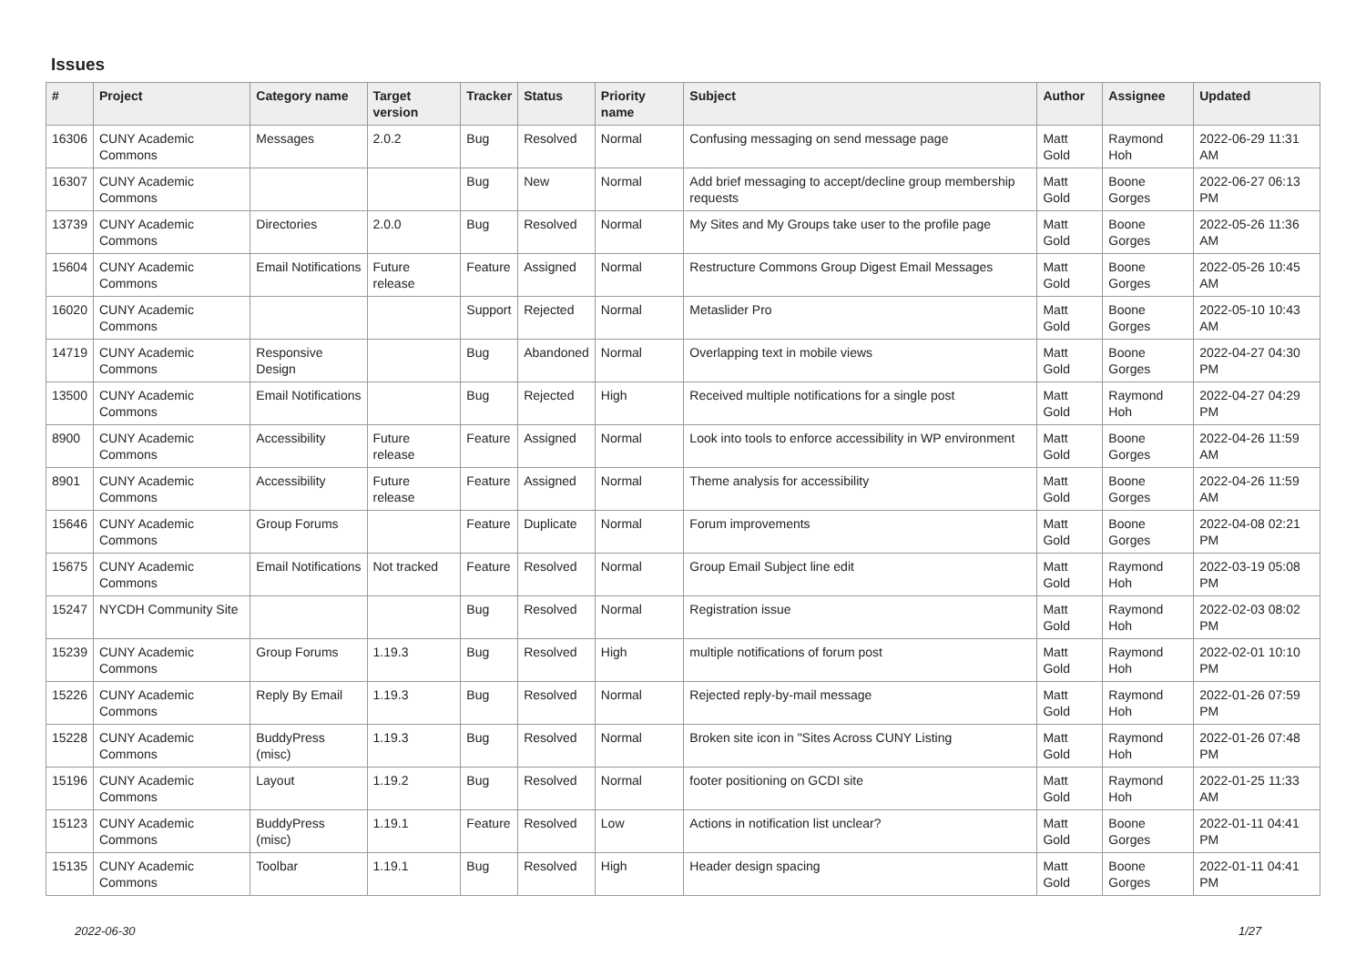Issues
| # | Project | Category name | Target version | Tracker | Status | Priority name | Subject | Author | Assignee | Updated |
| --- | --- | --- | --- | --- | --- | --- | --- | --- | --- | --- |
| 16306 | CUNY Academic Commons | Messages | 2.0.2 | Bug | Resolved | Normal | Confusing messaging on send message page | Matt Gold | Raymond Hoh | 2022-06-29 11:31 AM |
| 16307 | CUNY Academic Commons | | | Bug | New | Normal | Add brief messaging to accept/decline group membership requests | Matt Gold | Boone Gorges | 2022-06-27 06:13 PM |
| 13739 | CUNY Academic Commons | Directories | 2.0.0 | Bug | Resolved | Normal | My Sites and My Groups take user to the profile page | Matt Gold | Boone Gorges | 2022-05-26 11:36 AM |
| 15604 | CUNY Academic Commons | Email Notifications | Future release | Feature | Assigned | Normal | Restructure Commons Group Digest Email Messages | Matt Gold | Boone Gorges | 2022-05-26 10:45 AM |
| 16020 | CUNY Academic Commons | | | Support | Rejected | Normal | Metaslider Pro | Matt Gold | Boone Gorges | 2022-05-10 10:43 AM |
| 14719 | CUNY Academic Commons | Responsive Design | | Bug | Abandoned | Normal | Overlapping text in mobile views | Matt Gold | Boone Gorges | 2022-04-27 04:30 PM |
| 13500 | CUNY Academic Commons | Email Notifications | | Bug | Rejected | High | Received multiple notifications for a single post | Matt Gold | Raymond Hoh | 2022-04-27 04:29 PM |
| 8900 | CUNY Academic Commons | Accessibility | Future release | Feature | Assigned | Normal | Look into tools to enforce accessibility in WP environment | Matt Gold | Boone Gorges | 2022-04-26 11:59 AM |
| 8901 | CUNY Academic Commons | Accessibility | Future release | Feature | Assigned | Normal | Theme analysis for accessibility | Matt Gold | Boone Gorges | 2022-04-26 11:59 AM |
| 15646 | CUNY Academic Commons | Group Forums | | Feature | Duplicate | Normal | Forum improvements | Matt Gold | Boone Gorges | 2022-04-08 02:21 PM |
| 15675 | CUNY Academic Commons | Email Notifications | Not tracked | Feature | Resolved | Normal | Group Email Subject line edit | Matt Gold | Raymond Hoh | 2022-03-19 05:08 PM |
| 15247 | NYCDH Community Site | | | Bug | Resolved | Normal | Registration issue | Matt Gold | Raymond Hoh | 2022-02-03 08:02 PM |
| 15239 | CUNY Academic Commons | Group Forums | 1.19.3 | Bug | Resolved | High | multiple notifications of forum post | Matt Gold | Raymond Hoh | 2022-02-01 10:10 PM |
| 15226 | CUNY Academic Commons | Reply By Email | 1.19.3 | Bug | Resolved | Normal | Rejected reply-by-mail message | Matt Gold | Raymond Hoh | 2022-01-26 07:59 PM |
| 15228 | CUNY Academic Commons | BuddyPress (misc) | 1.19.3 | Bug | Resolved | Normal | Broken site icon in "Sites Across CUNY Listing | Matt Gold | Raymond Hoh | 2022-01-26 07:48 PM |
| 15196 | CUNY Academic Commons | Layout | 1.19.2 | Bug | Resolved | Normal | footer positioning on GCDI site | Matt Gold | Raymond Hoh | 2022-01-25 11:33 AM |
| 15123 | CUNY Academic Commons | BuddyPress (misc) | 1.19.1 | Feature | Resolved | Low | Actions in notification list unclear? | Matt Gold | Boone Gorges | 2022-01-11 04:41 PM |
| 15135 | CUNY Academic Commons | Toolbar | 1.19.1 | Bug | Resolved | High | Header design spacing | Matt Gold | Boone Gorges | 2022-01-11 04:41 PM |
2022-06-30 1/27